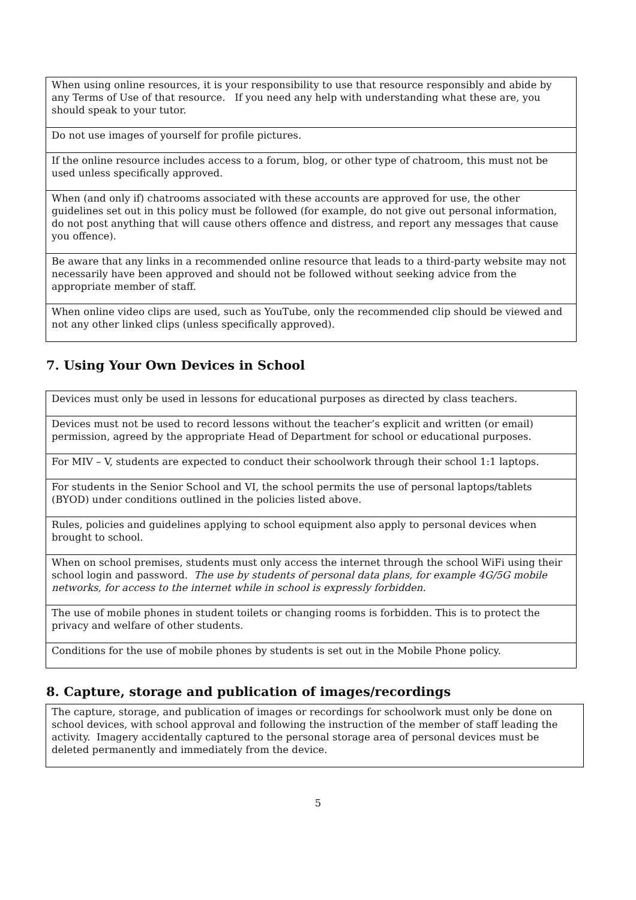| When using online resources, it is your responsibility to use that resource responsibly and abide by any Terms of Use of that resource. If you need any help with understanding what these are, you should speak to your tutor. |
| Do not use images of yourself for profile pictures. |
| If the online resource includes access to a forum, blog, or other type of chatroom, this must not be used unless specifically approved. |
| When (and only if) chatrooms associated with these accounts are approved for use, the other guidelines set out in this policy must be followed (for example, do not give out personal information, do not post anything that will cause others offence and distress, and report any messages that cause you offence). |
| Be aware that any links in a recommended online resource that leads to a third-party website may not necessarily have been approved and should not be followed without seeking advice from the appropriate member of staff. |
| When online video clips are used, such as YouTube, only the recommended clip should be viewed and not any other linked clips (unless specifically approved). |
7. Using Your Own Devices in School
| Devices must only be used in lessons for educational purposes as directed by class teachers. |
| Devices must not be used to record lessons without the teacher’s explicit and written (or email) permission, agreed by the appropriate Head of Department for school or educational purposes. |
| For MIV – V, students are expected to conduct their schoolwork through their school 1:1 laptops. |
| For students in the Senior School and VI, the school permits the use of personal laptops/tablets (BYOD) under conditions outlined in the policies listed above. |
| Rules, policies and guidelines applying to school equipment also apply to personal devices when brought to school. |
| When on school premises, students must only access the internet through the school WiFi using their school login and password. The use by students of personal data plans, for example 4G/5G mobile networks, for access to the internet while in school is expressly forbidden. |
| The use of mobile phones in student toilets or changing rooms is forbidden. This is to protect the privacy and welfare of other students. |
| Conditions for the use of mobile phones by students is set out in the Mobile Phone policy. |
8. Capture, storage and publication of images/recordings
| The capture, storage, and publication of images or recordings for schoolwork must only be done on school devices, with school approval and following the instruction of the member of staff leading the activity. Imagery accidentally captured to the personal storage area of personal devices must be deleted permanently and immediately from the device. |
5